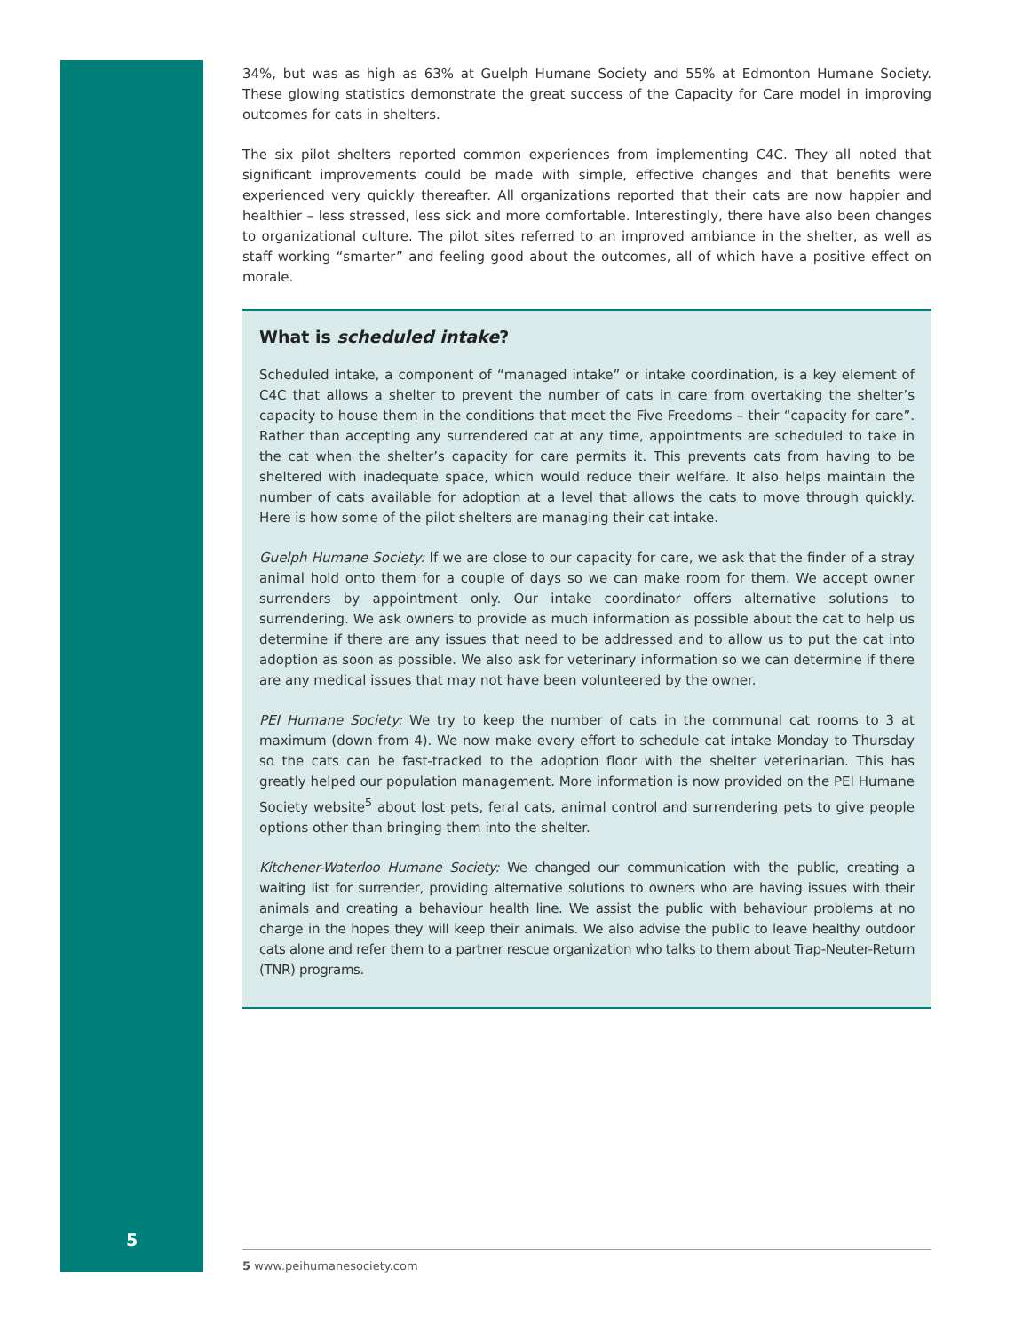34%, but was as high as 63% at Guelph Humane Society and 55% at Edmonton Humane Society. These glowing statistics demonstrate the great success of the Capacity for Care model in improving outcomes for cats in shelters.
The six pilot shelters reported common experiences from implementing C4C. They all noted that significant improvements could be made with simple, effective changes and that benefits were experienced very quickly thereafter. All organizations reported that their cats are now happier and healthier – less stressed, less sick and more comfortable. Interestingly, there have also been changes to organizational culture. The pilot sites referred to an improved ambiance in the shelter, as well as staff working “smarter” and feeling good about the outcomes, all of which have a positive effect on morale.
What is scheduled intake?
Scheduled intake, a component of “managed intake” or intake coordination, is a key element of C4C that allows a shelter to prevent the number of cats in care from overtaking the shelter’s capacity to house them in the conditions that meet the Five Freedoms – their “capacity for care”. Rather than accepting any surrendered cat at any time, appointments are scheduled to take in the cat when the shelter’s capacity for care permits it. This prevents cats from having to be sheltered with inadequate space, which would reduce their welfare. It also helps maintain the number of cats available for adoption at a level that allows the cats to move through quickly. Here is how some of the pilot shelters are managing their cat intake.
Guelph Humane Society: If we are close to our capacity for care, we ask that the finder of a stray animal hold onto them for a couple of days so we can make room for them. We accept owner surrenders by appointment only. Our intake coordinator offers alternative solutions to surrendering. We ask owners to provide as much information as possible about the cat to help us determine if there are any issues that need to be addressed and to allow us to put the cat into adoption as soon as possible. We also ask for veterinary information so we can determine if there are any medical issues that may not have been volunteered by the owner.
PEI Humane Society: We try to keep the number of cats in the communal cat rooms to 3 at maximum (down from 4). We now make every effort to schedule cat intake Monday to Thursday so the cats can be fast-tracked to the adoption floor with the shelter veterinarian. This has greatly helped our population management. More information is now provided on the PEI Humane Society website<sup>5</sup> about lost pets, feral cats, animal control and surrendering pets to give people options other than bringing them into the shelter.
Kitchener-Waterloo Humane Society: We changed our communication with the public, creating a waiting list for surrender, providing alternative solutions to owners who are having issues with their animals and creating a behaviour health line. We assist the public with behaviour problems at no charge in the hopes they will keep their animals. We also advise the public to leave healthy outdoor cats alone and refer them to a partner rescue organization who talks to them about Trap-Neuter-Return (TNR) programs.
5
5 www.peihumanesociety.com